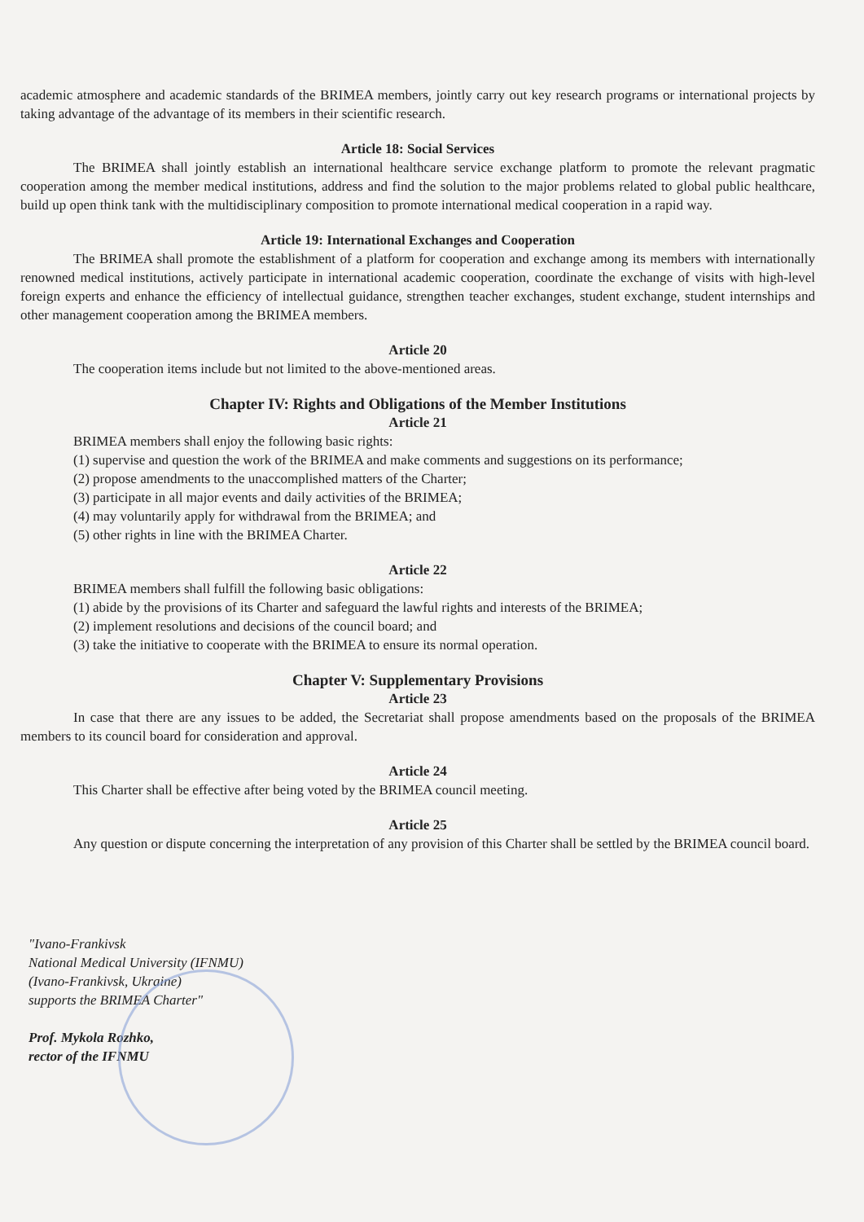academic atmosphere and academic standards of the BRIMEA members, jointly carry out key research programs or international projects by taking advantage of the advantage of its members in their scientific research.
Article 18: Social Services
The BRIMEA shall jointly establish an international healthcare service exchange platform to promote the relevant pragmatic cooperation among the member medical institutions, address and find the solution to the major problems related to global public healthcare, build up open think tank with the multidisciplinary composition to promote international medical cooperation in a rapid way.
Article 19: International Exchanges and Cooperation
The BRIMEA shall promote the establishment of a platform for cooperation and exchange among its members with internationally renowned medical institutions, actively participate in international academic cooperation, coordinate the exchange of visits with high-level foreign experts and enhance the efficiency of intellectual guidance, strengthen teacher exchanges, student exchange, student internships and other management cooperation among the BRIMEA members.
Article 20
The cooperation items include but not limited to the above-mentioned areas.
Chapter IV: Rights and Obligations of the Member Institutions
Article 21
BRIMEA members shall enjoy the following basic rights:
(1) supervise and question the work of the BRIMEA and make comments and suggestions on its performance;
(2) propose amendments to the unaccomplished matters of the Charter;
(3) participate in all major events and daily activities of the BRIMEA;
(4) may voluntarily apply for withdrawal from the BRIMEA; and
(5) other rights in line with the BRIMEA Charter.
Article 22
BRIMEA members shall fulfill the following basic obligations:
(1) abide by the provisions of its Charter and safeguard the lawful rights and interests of the BRIMEA;
(2) implement resolutions and decisions of the council board; and
(3) take the initiative to cooperate with the BRIMEA to ensure its normal operation.
Chapter V: Supplementary Provisions
Article 23
In case that there are any issues to be added, the Secretariat shall propose amendments based on the proposals of the BRIMEA members to its council board for consideration and approval.
Article 24
This Charter shall be effective after being voted by the BRIMEA council meeting.
Article 25
Any question or dispute concerning the interpretation of any provision of this Charter shall be settled by the BRIMEA council board.
"Ivano-Frankivsk
National Medical University (IFNMU)
(Ivano-Frankivsk, Ukraine)
supports the BRIMEA Charter"
Prof. Mykola Rozhko,
rector of the IFNMU